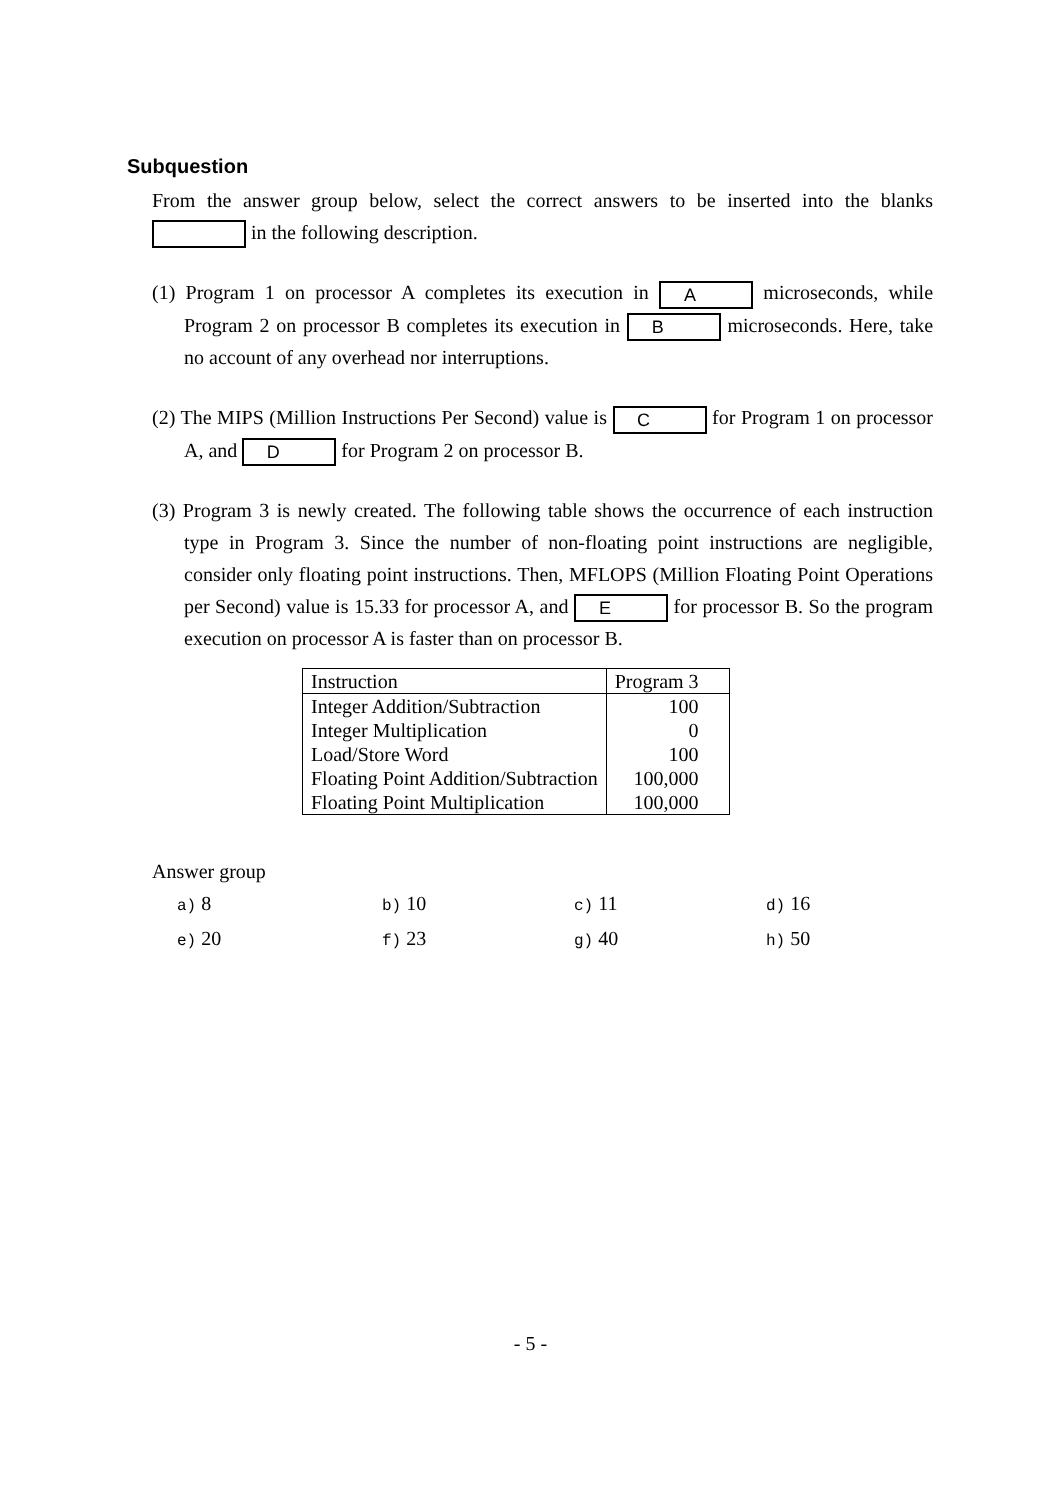Subquestion
From the answer group below, select the correct answers to be inserted into the blanks in the following description.
(1) Program 1 on processor A completes its execution in A microseconds, while Program 2 on processor B completes its execution in B microseconds. Here, take no account of any overhead nor interruptions.
(2) The MIPS (Million Instructions Per Second) value is C for Program 1 on processor A, and D for Program 2 on processor B.
(3) Program 3 is newly created. The following table shows the occurrence of each instruction type in Program 3. Since the number of non-floating point instructions are negligible, consider only floating point instructions. Then, MFLOPS (Million Floating Point Operations per Second) value is 15.33 for processor A, and E for processor B. So the program execution on processor A is faster than on processor B.
| Instruction | Program 3 |
| --- | --- |
| Integer Addition/Subtraction | 100 |
| Integer Multiplication | 0 |
| Load/Store Word | 100 |
| Floating Point Addition/Subtraction | 100,000 |
| Floating Point Multiplication | 100,000 |
Answer group
a) 8
b) 10
c) 11
d) 16
e) 20
f) 23
g) 40
h) 50
- 5 -